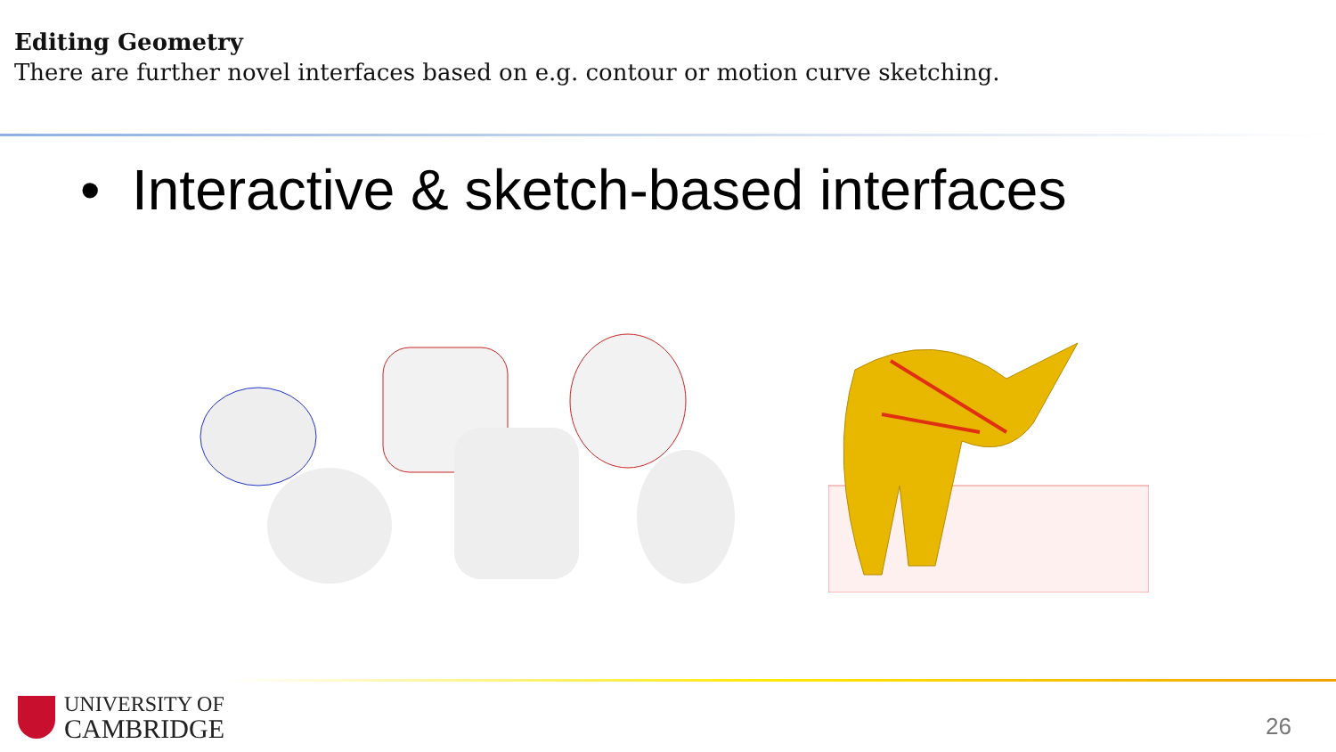Editing Geometry
There are further novel interfaces based on e.g. contour or motion curve sketching.
• Interactive & sketch-based interfaces
UNIVERSITY OF
CAMBRIDGE
26